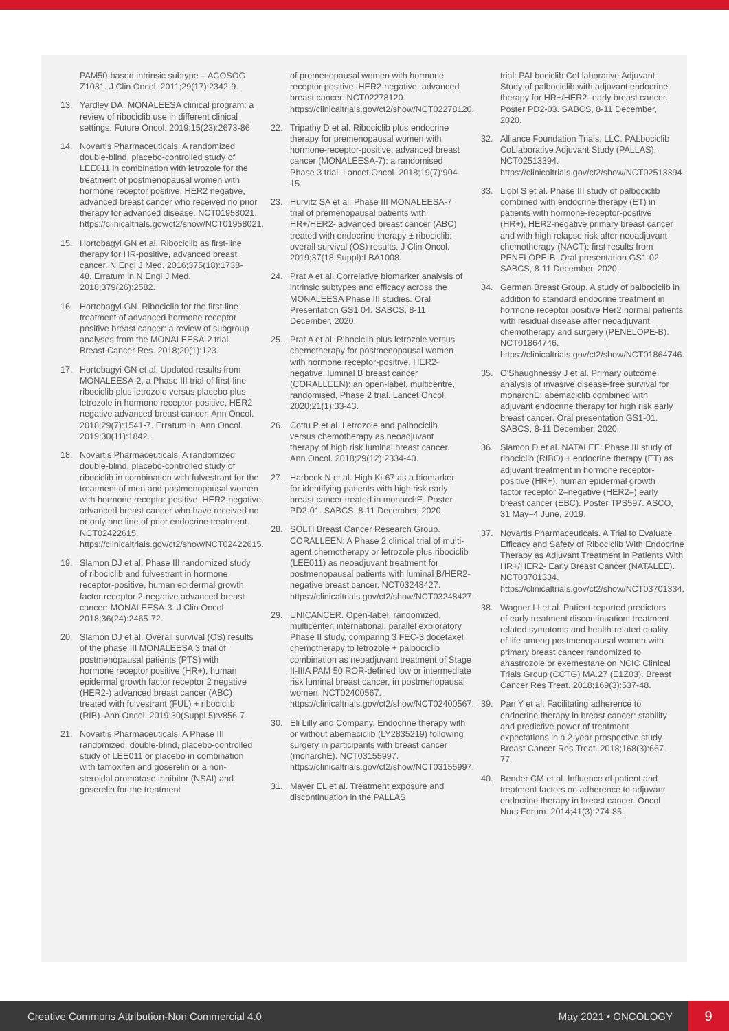PAM50-based intrinsic subtype – ACOSOG Z1031. J Clin Oncol. 2011;29(17):2342-9.
13. Yardley DA. MONALEESA clinical program: a review of ribociclib use in different clinical settings. Future Oncol. 2019;15(23):2673-86.
14. Novartis Pharmaceuticals. A randomized double-blind, placebo-controlled study of LEE011 in combination with letrozole for the treatment of postmenopausal women with hormone receptor positive, HER2 negative, advanced breast cancer who received no prior therapy for advanced disease. NCT01958021. https://clinicaltrials.gov/ct2/show/NCT01958021.
15. Hortobagyi GN et al. Ribociclib as first-line therapy for HR-positive, advanced breast cancer. N Engl J Med. 2016;375(18):1738-48. Erratum in N Engl J Med. 2018;379(26):2582.
16. Hortobagyi GN. Ribociclib for the first-line treatment of advanced hormone receptor positive breast cancer: a review of subgroup analyses from the MONALEESA-2 trial. Breast Cancer Res. 2018;20(1):123.
17. Hortobagyi GN et al. Updated results from MONALEESA-2, a Phase III trial of first-line ribociclib plus letrozole versus placebo plus letrozole in hormone receptor-positive, HER2 negative advanced breast cancer. Ann Oncol. 2018;29(7):1541-7. Erratum in: Ann Oncol. 2019;30(11):1842.
18. Novartis Pharmaceuticals. A randomized double-blind, placebo-controlled study of ribociclib in combination with fulvestrant for the treatment of men and postmenopausal women with hormone receptor positive, HER2-negative, advanced breast cancer who have received no or only one line of prior endocrine treatment. NCT02422615. https://clinicaltrials.gov/ct2/show/NCT02422615.
19. Slamon DJ et al. Phase III randomized study of ribociclib and fulvestrant in hormone receptor-positive, human epidermal growth factor receptor 2-negative advanced breast cancer: MONALEESA-3. J Clin Oncol. 2018;36(24):2465-72.
20. Slamon DJ et al. Overall survival (OS) results of the phase III MONALEESA 3 trial of postmenopausal patients (PTS) with hormone receptor positive (HR+), human epidermal growth factor receptor 2 negative (HER2-) advanced breast cancer (ABC) treated with fulvestrant (FUL) + ribociclib (RIB). Ann Oncol. 2019;30(Suppl 5):v856-7.
21. Novartis Pharmaceuticals. A Phase III randomized, double-blind, placebo-controlled study of LEE011 or placebo in combination with tamoxifen and goserelin or a non-steroidal aromatase inhibitor (NSAI) and goserelin for the treatment
of premenopausal women with hormone receptor positive, HER2-negative, advanced breast cancer. NCT02278120. https://clinicaltrials.gov/ct2/show/NCT02278120.
22. Tripathy D et al. Ribociclib plus endocrine therapy for premenopausal women with hormone-receptor-positive, advanced breast cancer (MONALEESA-7): a randomised Phase 3 trial. Lancet Oncol. 2018;19(7):904-15.
23. Hurvitz SA et al. Phase III MONALEESA-7 trial of premenopausal patients with HR+/HER2- advanced breast cancer (ABC) treated with endocrine therapy ± ribociclib: overall survival (OS) results. J Clin Oncol. 2019;37(18 Suppl):LBA1008.
24. Prat A et al. Correlative biomarker analysis of intrinsic subtypes and efficacy across the MONALEESA Phase III studies. Oral Presentation GS1 04. SABCS, 8-11 December, 2020.
25. Prat A et al. Ribociclib plus letrozole versus chemotherapy for postmenopausal women with hormone receptor-positive, HER2-negative, luminal B breast cancer (CORALLEEN): an open-label, multicentre, randomised, Phase 2 trial. Lancet Oncol. 2020;21(1):33-43.
26. Cottu P et al. Letrozole and palbociclib versus chemotherapy as neoadjuvant therapy of high risk luminal breast cancer. Ann Oncol. 2018;29(12):2334-40.
27. Harbeck N et al. High Ki-67 as a biomarker for identifying patients with high risk early breast cancer treated in monarchE. Poster PD2-01. SABCS, 8-11 December, 2020.
28. SOLTI Breast Cancer Research Group. CORALLEEN: A Phase 2 clinical trial of multi-agent chemotherapy or letrozole plus ribociclib (LEE011) as neoadjuvant treatment for postmenopausal patients with luminal B/HER2-negative breast cancer. NCT03248427. https://clinicaltrials.gov/ct2/show/NCT03248427.
29. UNICANCER. Open-label, randomized, multicenter, international, parallel exploratory Phase II study, comparing 3 FEC-3 docetaxel chemotherapy to letrozole + palbociclib combination as neoadjuvant treatment of Stage II-IIIA PAM 50 ROR-defined low or intermediate risk luminal breast cancer, in postmenopausal women. NCT02400567. https://clinicaltrials.gov/ct2/show/NCT02400567.
30. Eli Lilly and Company. Endocrine therapy with or without abemaciclib (LY2835219) following surgery in participants with breast cancer (monarchE). NCT03155997. https://clinicaltrials.gov/ct2/show/NCT03155997.
31. Mayer EL et al. Treatment exposure and discontinuation in the PALLAS
trial: PALbociclib CoLlaborative Adjuvant Study of palbociclib with adjuvant endocrine therapy for HR+/HER2- early breast cancer. Poster PD2-03. SABCS, 8-11 December, 2020.
32. Alliance Foundation Trials, LLC. PALbociclib CoLlaborative Adjuvant Study (PALLAS). NCT02513394. https://clinicaltrials.gov/ct2/show/NCT02513394.
33. Liobl S et al. Phase III study of palbociclib combined with endocrine therapy (ET) in patients with hormone-receptor-positive (HR+), HER2-negative primary breast cancer and with high relapse risk after neoadjuvant chemotherapy (NACT): first results from PENELOPE-B. Oral presentation GS1-02. SABCS, 8-11 December, 2020.
34. German Breast Group. A study of palbociclib in addition to standard endocrine treatment in hormone receptor positive Her2 normal patients with residual disease after neoadjuvant chemotherapy and surgery (PENELOPE-B). NCT01864746. https://clinicaltrials.gov/ct2/show/NCT01864746.
35. O'Shaughnessy J et al. Primary outcome analysis of invasive disease-free survival for monarchE: abemaciclib combined with adjuvant endocrine therapy for high risk early breast cancer. Oral presentation GS1-01. SABCS, 8-11 December, 2020.
36. Slamon D et al. NATALEE: Phase III study of ribociclib (RIBO) + endocrine therapy (ET) as adjuvant treatment in hormone receptor-positive (HR+), human epidermal growth factor receptor 2–negative (HER2–) early breast cancer (EBC). Poster TPS597. ASCO, 31 May–4 June, 2019.
37. Novartis Pharmaceuticals. A Trial to Evaluate Efficacy and Safety of Ribociclib With Endocrine Therapy as Adjuvant Treatment in Patients With HR+/HER2- Early Breast Cancer (NATALEE). NCT03701334. https://clinicaltrials.gov/ct2/show/NCT03701334.
38. Wagner LI et al. Patient-reported predictors of early treatment discontinuation: treatment related symptoms and health-related quality of life among postmenopausal women with primary breast cancer randomized to anastrozole or exemestane on NCIC Clinical Trials Group (CCTG) MA.27 (E1Z03). Breast Cancer Res Treat. 2018;169(3):537-48.
39. Pan Y et al. Facilitating adherence to endocrine therapy in breast cancer: stability and predictive power of treatment expectations in a 2-year prospective study. Breast Cancer Res Treat. 2018;168(3):667-77.
40. Bender CM et al. Influence of patient and treatment factors on adherence to adjuvant endocrine therapy in breast cancer. Oncol Nurs Forum. 2014;41(3):274-85.
Creative Commons Attribution-Non Commercial 4.0
May 2021 • ONCOLOGY
9